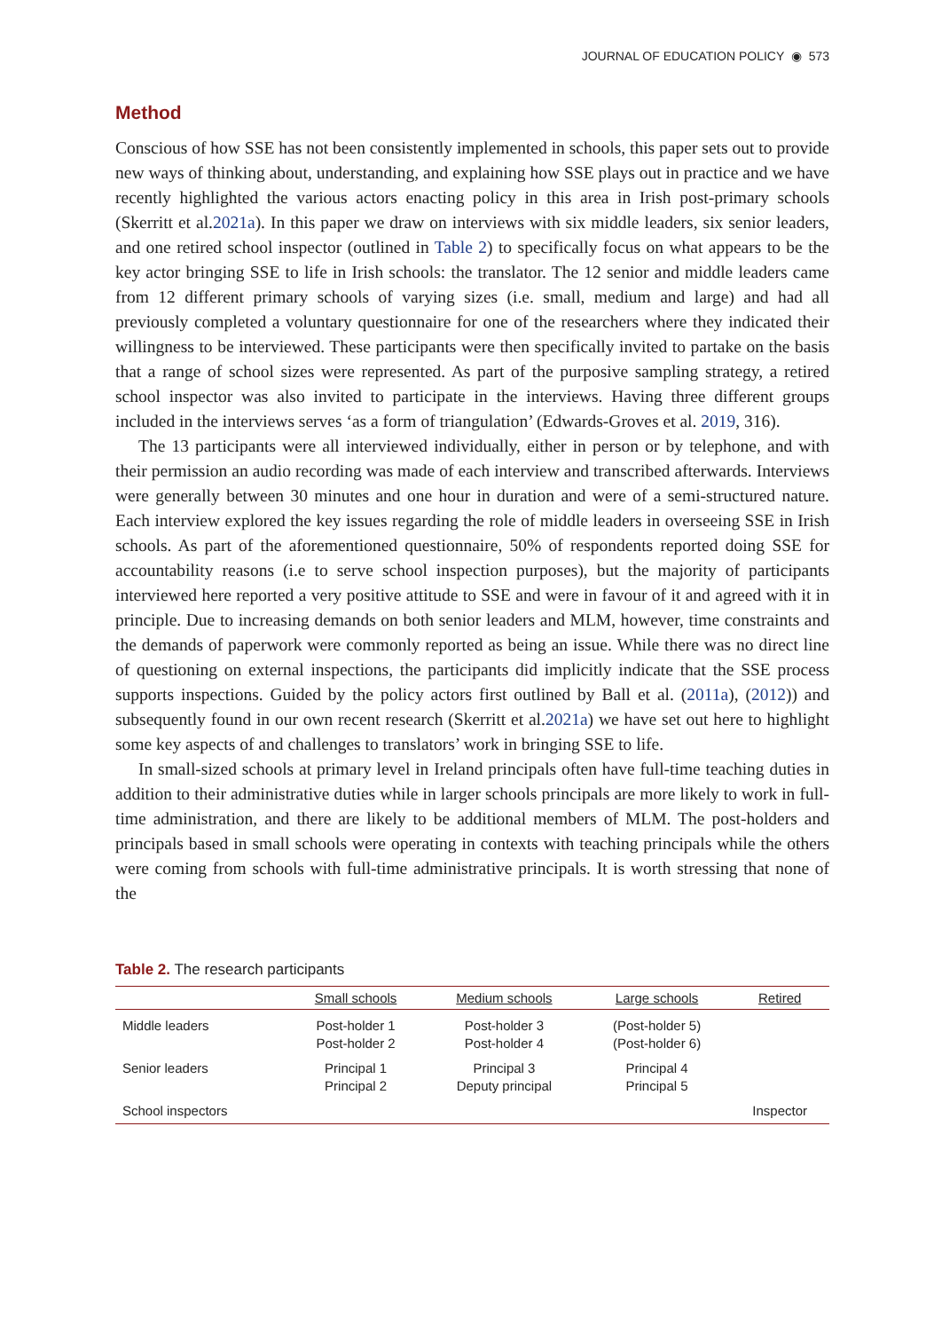JOURNAL OF EDUCATION POLICY ◉ 573
Method
Conscious of how SSE has not been consistently implemented in schools, this paper sets out to provide new ways of thinking about, understanding, and explaining how SSE plays out in practice and we have recently highlighted the various actors enacting policy in this area in Irish post-primary schools (Skerritt et al.2021a). In this paper we draw on interviews with six middle leaders, six senior leaders, and one retired school inspector (outlined in Table 2) to specifically focus on what appears to be the key actor bringing SSE to life in Irish schools: the translator. The 12 senior and middle leaders came from 12 different primary schools of varying sizes (i.e. small, medium and large) and had all previously completed a voluntary questionnaire for one of the researchers where they indicated their willingness to be interviewed. These participants were then specifically invited to partake on the basis that a range of school sizes were represented. As part of the purposive sampling strategy, a retired school inspector was also invited to participate in the interviews. Having three different groups included in the interviews serves ‘as a form of triangulation’ (Edwards-Groves et al. 2019, 316).
The 13 participants were all interviewed individually, either in person or by telephone, and with their permission an audio recording was made of each interview and transcribed afterwards. Interviews were generally between 30 minutes and one hour in duration and were of a semi-structured nature. Each interview explored the key issues regarding the role of middle leaders in overseeing SSE in Irish schools. As part of the aforementioned questionnaire, 50% of respondents reported doing SSE for accountability reasons (i.e to serve school inspection purposes), but the majority of participants interviewed here reported a very positive attitude to SSE and were in favour of it and agreed with it in principle. Due to increasing demands on both senior leaders and MLM, however, time constraints and the demands of paperwork were commonly reported as being an issue. While there was no direct line of questioning on external inspections, the participants did implicitly indicate that the SSE process supports inspections. Guided by the policy actors first outlined by Ball et al. (2011a), (2012)) and subsequently found in our own recent research (Skerritt et al.2021a) we have set out here to highlight some key aspects of and challenges to translators’ work in bringing SSE to life.
In small-sized schools at primary level in Ireland principals often have full-time teaching duties in addition to their administrative duties while in larger schools principals are more likely to work in full-time administration, and there are likely to be additional members of MLM. The post-holders and principals based in small schools were operating in contexts with teaching principals while the others were coming from schools with full-time administrative principals. It is worth stressing that none of the
Table 2. The research participants
| | Small schools | Medium schools | Large schools | Retired |
| --- | --- | --- | --- | --- |
| Middle leaders | Post-holder 1 Post-holder 2 | Post-holder 3 Post-holder 4 | (Post-holder 5) (Post-holder 6) | |
| Senior leaders | Principal 1 Principal 2 | Principal 3 Deputy principal | Principal 4 Principal 5 | |
| School inspectors | | | | Inspector |